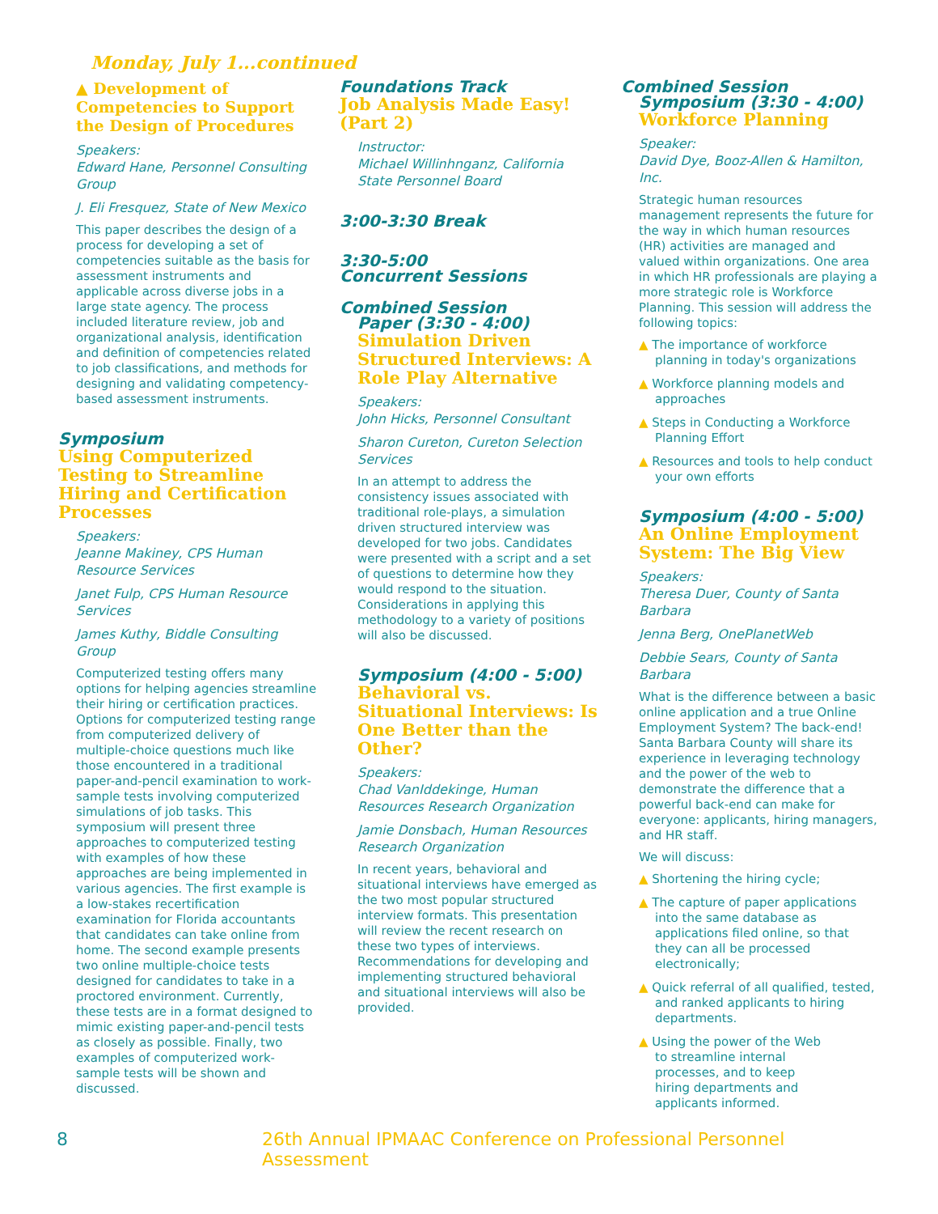Monday, July 1...continued
▲ Development of Competencies to Support the Design of Procedures
Speakers:
Edward Hane, Personnel Consulting Group
J. Eli Fresquez, State of New Mexico
This paper describes the design of a process for developing a set of competencies suitable as the basis for assessment instruments and applicable across diverse jobs in a large state agency. The process included literature review, job and organizational analysis, identification and definition of competencies related to job classifications, and methods for designing and validating competency-based assessment instruments.
Symposium
Using Computerized Testing to Streamline Hiring and Certification Processes
Speakers:
Jeanne Makiney, CPS Human Resource Services
Janet Fulp, CPS Human Resource Services
James Kuthy, Biddle Consulting Group
Computerized testing offers many options for helping agencies streamline their hiring or certification practices. Options for computerized testing range from computerized delivery of multiple-choice questions much like those encountered in a traditional paper-and-pencil examination to work-sample tests involving computerized simulations of job tasks. This symposium will present three approaches to computerized testing with examples of how these approaches are being implemented in various agencies. The first example is a low-stakes recertification examination for Florida accountants that candidates can take online from home. The second example presents two online multiple-choice tests designed for candidates to take in a proctored environment. Currently, these tests are in a format designed to mimic existing paper-and-pencil tests as closely as possible. Finally, two examples of computerized work-sample tests will be shown and discussed.
Foundations Track
Job Analysis Made Easy! (Part 2)
Instructor:
Michael Willinhnganz, California State Personnel Board
3:00-3:30 Break
3:30-5:00
Concurrent Sessions
Combined Session
Paper (3:30 - 4:00)
Simulation Driven Structured Interviews: A Role Play Alternative
Speakers:
John Hicks, Personnel Consultant
Sharon Cureton, Cureton Selection Services
In an attempt to address the consistency issues associated with traditional role-plays, a simulation driven structured interview was developed for two jobs. Candidates were presented with a script and a set of questions to determine how they would respond to the situation. Considerations in applying this methodology to a variety of positions will also be discussed.
Symposium (4:00 - 5:00)
Behavioral vs. Situational Interviews: Is One Better than the Other?
Speakers:
Chad VanIddekinge, Human Resources Research Organization
Jamie Donsbach, Human Resources Research Organization
In recent years, behavioral and situational interviews have emerged as the two most popular structured interview formats. This presentation will review the recent research on these two types of interviews. Recommendations for developing and implementing structured behavioral and situational interviews will also be provided.
Combined Session
Symposium (3:30 - 4:00)
Workforce Planning
Speaker:
David Dye, Booz-Allen & Hamilton, Inc.
Strategic human resources management represents the future for the way in which human resources (HR) activities are managed and valued within organizations. One area in which HR professionals are playing a more strategic role is Workforce Planning. This session will address the following topics:
▲ The importance of workforce planning in today's organizations
▲ Workforce planning models and approaches
▲ Steps in Conducting a Workforce Planning Effort
▲ Resources and tools to help conduct your own efforts
Symposium (4:00 - 5:00)
An Online Employment System: The Big View
Speakers:
Theresa Duer, County of Santa Barbara
Jenna Berg, OnePlanetWeb
Debbie Sears, County of Santa Barbara
What is the difference between a basic online application and a true Online Employment System? The back-end! Santa Barbara County will share its experience in leveraging technology and the power of the web to demonstrate the difference that a powerful back-end can make for everyone: applicants, hiring managers, and HR staff.
We will discuss:
▲ Shortening the hiring cycle;
▲ The capture of paper applications into the same database as applications filed online, so that they can all be processed electronically;
▲ Quick referral of all qualified, tested, and ranked applicants to hiring departments.
▲ Using the power of the Web to streamline internal processes, and to keep hiring departments and applicants informed.
8 26th Annual IPMAAC Conference on Professional Personnel Assessment